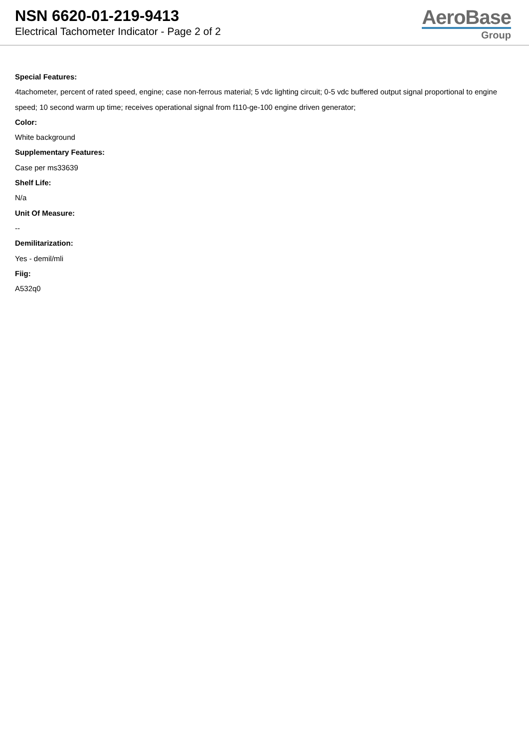NSN 6620-01-219-9413
Electrical Tachometer Indicator - Page 2 of 2
AeroBase
Group
Special Features:
4tachometer, percent of rated speed, engine; case non-ferrous material; 5 vdc lighting circuit; 0-5 vdc buffered output signal proportional to engine speed; 10 second warm up time; receives operational signal from f110-ge-100 engine driven generator;
Color:
White background
Supplementary Features:
Case per ms33639
Shelf Life:
N/a
Unit Of Measure:
--
Demilitarization:
Yes - demil/mli
Fiig:
A532q0